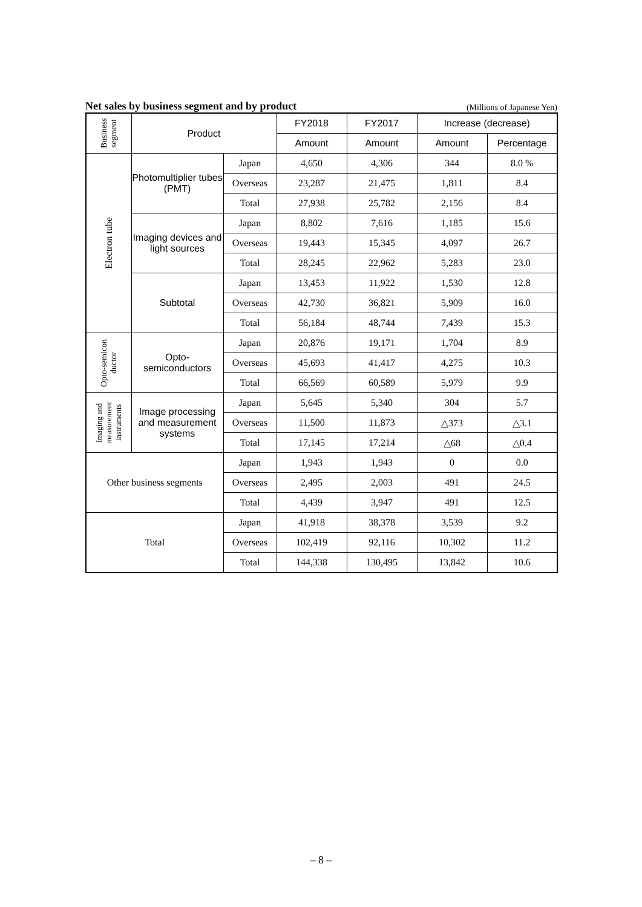Net sales by business segment and by product (Millions of Japanese Yen)
| Business segment | Product | | FY2018 | FY2017 | Increase (decrease) | |
| --- | --- | --- | --- | --- | --- | --- |
| | | | Amount | Amount | Amount | Percentage |
| Electron tube | Photomultiplier tubes (PMT) | Japan | 4,650 | 4,306 | 344 | 8.0 % |
| | | Overseas | 23,287 | 21,475 | 1,811 | 8.4 |
| | | Total | 27,938 | 25,782 | 2,156 | 8.4 |
| | Imaging devices and light sources | Japan | 8,802 | 7,616 | 1,185 | 15.6 |
| | | Overseas | 19,443 | 15,345 | 4,097 | 26.7 |
| | | Total | 28,245 | 22,962 | 5,283 | 23.0 |
| | Subtotal | Japan | 13,453 | 11,922 | 1,530 | 12.8 |
| | | Overseas | 42,730 | 36,821 | 5,909 | 16.0 |
| | | Total | 56,184 | 48,744 | 7,439 | 15.3 |
| Opto-semicon ductor | Opto- semiconductors | Japan | 20,876 | 19,171 | 1,704 | 8.9 |
| | | Overseas | 45,693 | 41,417 | 4,275 | 10.3 |
| | | Total | 66,569 | 60,589 | 5,979 | 9.9 |
| Imaging and measurement instruments | Image processing and measurement systems | Japan | 5,645 | 5,340 | 304 | 5.7 |
| | | Overseas | 11,500 | 11,873 | △373 | △3.1 |
| | | Total | 17,145 | 17,214 | △68 | △0.4 |
| Other business segments | | Japan | 1,943 | 1,943 | 0 | 0.0 |
| | | Overseas | 2,495 | 2,003 | 491 | 24.5 |
| | | Total | 4,439 | 3,947 | 491 | 12.5 |
| Total | | Japan | 41,918 | 38,378 | 3,539 | 9.2 |
| | | Overseas | 102,419 | 92,116 | 10,302 | 11.2 |
| | | Total | 144,338 | 130,495 | 13,842 | 10.6 |
– 8 –